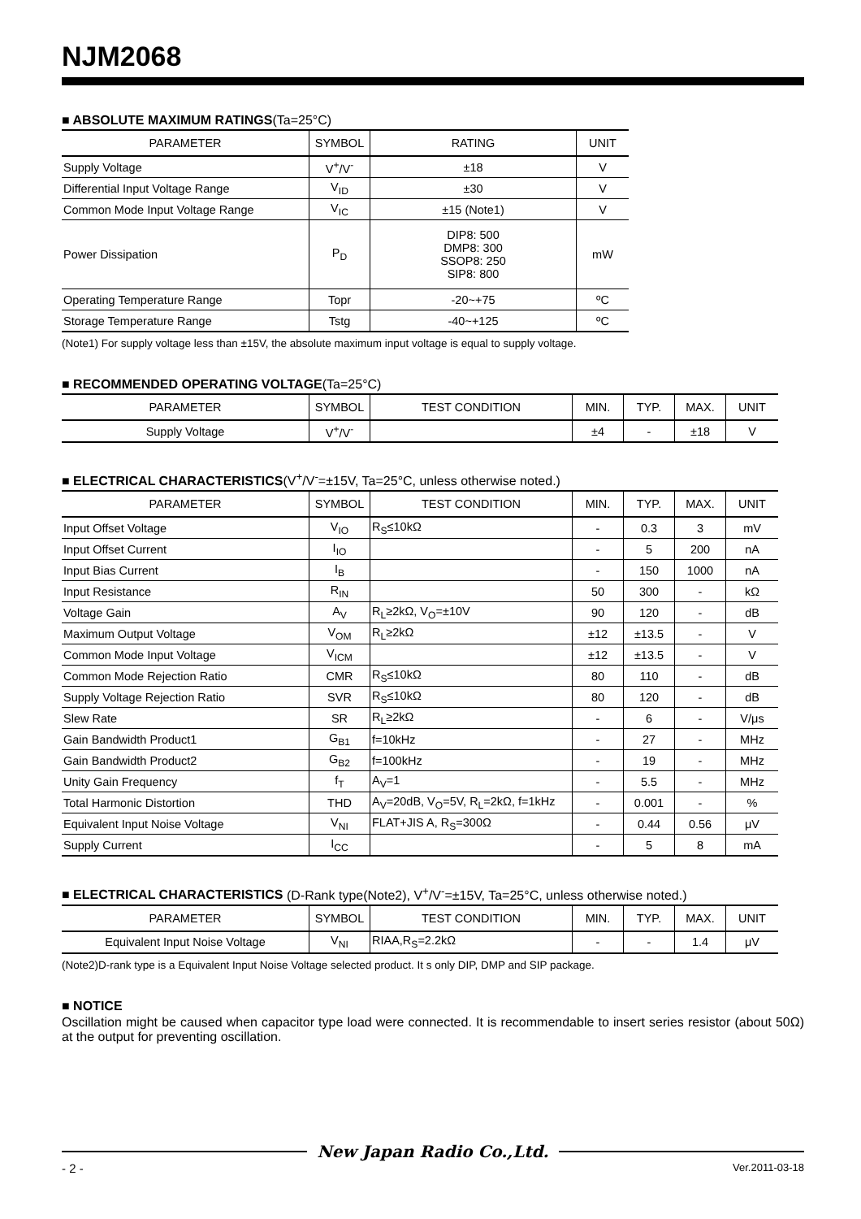NJM2068
■ ABSOLUTE MAXIMUM RATINGS(Ta=25°C)
| PARAMETER | SYMBOL | RATING | UNIT |
| --- | --- | --- | --- |
| Supply Voltage | V<sup>+</sup>/V<sup>-</sup> | ±18 | V |
| Differential Input Voltage Range | V<sub>ID</sub> | ±30 | V |
| Common Mode Input Voltage Range | V<sub>IC</sub> | ±15 (Note1) | V |
| Power Dissipation | P<sub>D</sub> | DIP8: 500 DMP8: 300 SSOP8: 250 SIP8: 800 | mW |
| Operating Temperature Range | Topr | -20~+75 | ºC |
| Storage Temperature Range | Tstg | -40~+125 | ºC |
(Note1) For supply voltage less than ±15V, the absolute maximum input voltage is equal to supply voltage.
■ RECOMMENDED OPERATING VOLTAGE(Ta=25°C)
| PARAMETER | SYMBOL | TEST CONDITION | MIN. | TYP. | MAX. | UNIT |
| --- | --- | --- | --- | --- | --- | --- |
| Supply Voltage | V<sup>+</sup>/V<sup>-</sup> | | ±4 | - | ±18 | V |
■ ELECTRICAL CHARACTERISTICS(V<sup>+</sup>/V<sup>-</sup>=±15V, Ta=25°C, unless otherwise noted.)
| PARAMETER | SYMBOL | TEST CONDITION | MIN. | TYP. | MAX. | UNIT |
| --- | --- | --- | --- | --- | --- | --- |
| Input Offset Voltage | V<sub>IO</sub> | R<sub>S</sub>≤10kΩ | - | 0.3 | 3 | mV |
| Input Offset Current | I<sub>IO</sub> | | - | 5 | 200 | nA |
| Input Bias Current | I<sub>B</sub> | | - | 150 | 1000 | nA |
| Input Resistance | R<sub>IN</sub> | | 50 | 300 | - | kΩ |
| Voltage Gain | A<sub>V</sub> | R<sub>L</sub>≥2kΩ, V<sub>O</sub>=±10V | 90 | 120 | - | dB |
| Maximum Output Voltage | V<sub>OM</sub> | R<sub>L</sub>≥2kΩ | ±12 | ±13.5 | - | V |
| Common Mode Input Voltage | V<sub>ICM</sub> | | ±12 | ±13.5 | - | V |
| Common Mode Rejection Ratio | CMR | R<sub>S</sub>≤10kΩ | 80 | 110 | - | dB |
| Supply Voltage Rejection Ratio | SVR | R<sub>S</sub>≤10kΩ | 80 | 120 | - | dB |
| Slew Rate | SR | R<sub>L</sub>≥2kΩ | - | 6 | - | V/μs |
| Gain Bandwidth Product1 | G<sub>B1</sub> | f=10kHz | - | 27 | - | MHz |
| Gain Bandwidth Product2 | G<sub>B2</sub> | f=100kHz | - | 19 | - | MHz |
| Unity Gain Frequency | f<sub>T</sub> | A<sub>V</sub>=1 | - | 5.5 | - | MHz |
| Total Harmonic Distortion | THD | A<sub>V</sub>=20dB, V<sub>O</sub>=5V, R<sub>L</sub>=2kΩ, f=1kHz | - | 0.001 | - | % |
| Equivalent Input Noise Voltage | V<sub>NI</sub> | FLAT+JIS A, R<sub>S</sub>=300Ω | - | 0.44 | 0.56 | μV |
| Supply Current | I<sub>CC</sub> | | - | 5 | 8 | mA |
■ ELECTRICAL CHARACTERISTICS (D-Rank type(Note2), V<sup>+</sup>/V<sup>-</sup>=±15V, Ta=25°C, unless otherwise noted.)
| PARAMETER | SYMBOL | TEST CONDITION | MIN. | TYP. | MAX. | UNIT |
| --- | --- | --- | --- | --- | --- | --- |
| Equivalent Input Noise Voltage | V<sub>NI</sub> | RIAA,R<sub>S</sub>=2.2kΩ | - | - | 1.4 | μV |
(Note2)D-rank type is a Equivalent Input Noise Voltage selected product. It s only DIP, DMP and SIP package.
■ NOTICE
Oscillation might be caused when capacitor type load were connected. It is recommendable to insert series resistor (about 50Ω) at the output for preventing oscillation.
New Japan Radio Co.,Ltd.
- 2 - Ver.2011-03-18